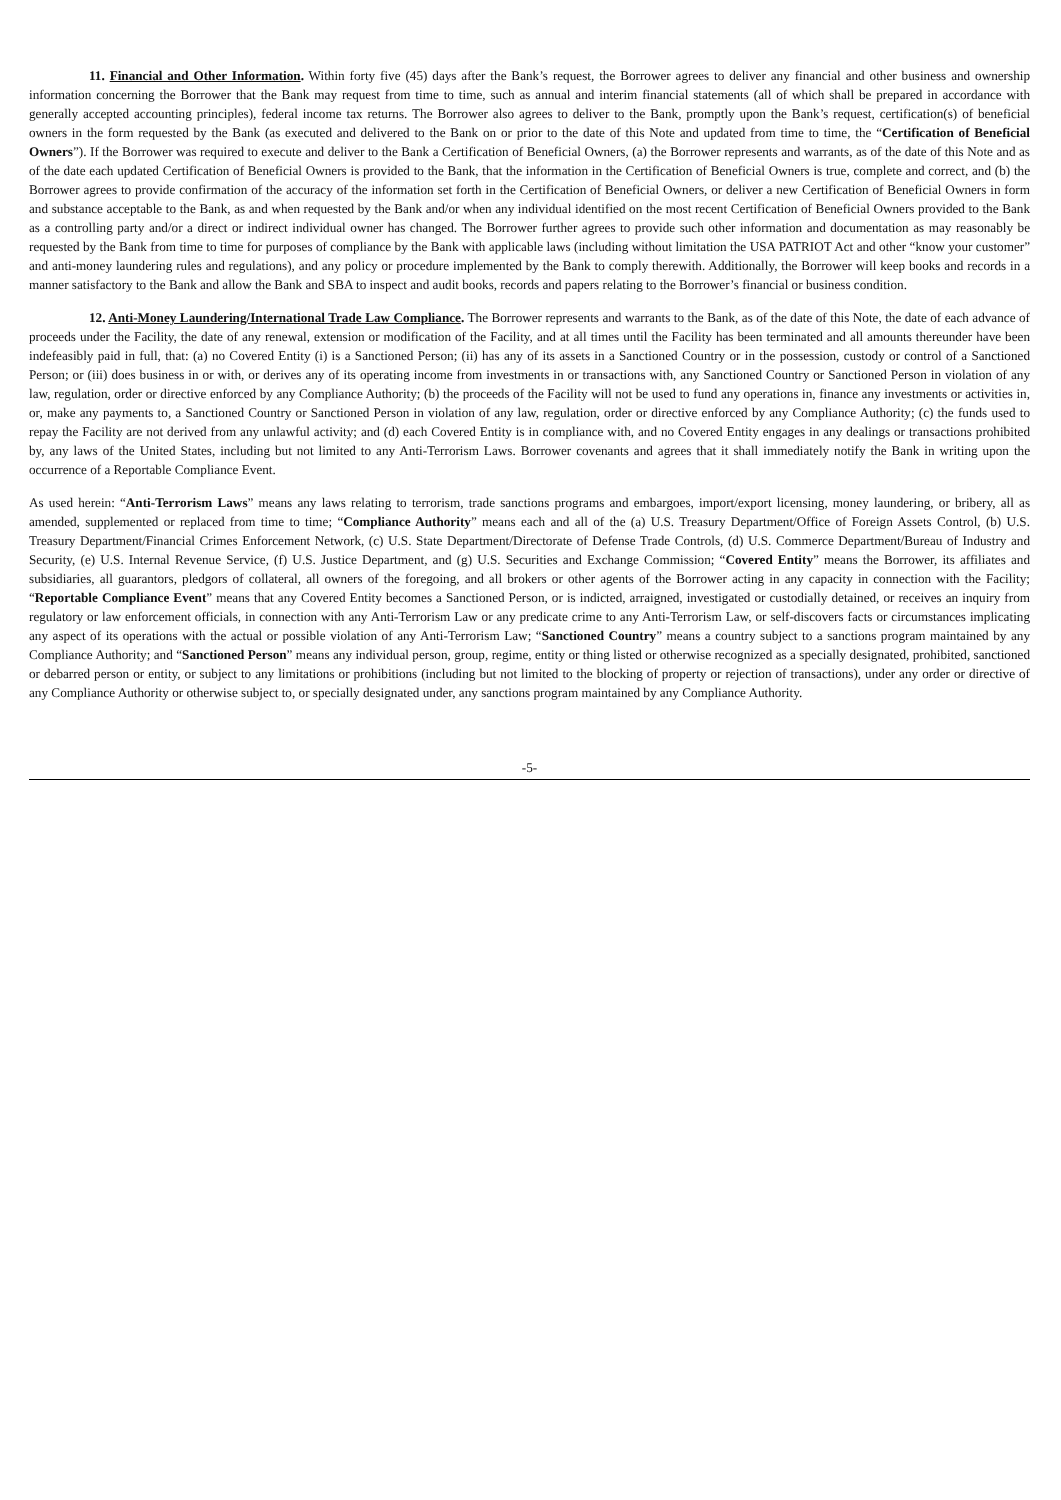11. Financial and Other Information. Within forty five (45) days after the Bank’s request, the Borrower agrees to deliver any financial and other business and ownership information concerning the Borrower that the Bank may request from time to time, such as annual and interim financial statements (all of which shall be prepared in accordance with generally accepted accounting principles), federal income tax returns. The Borrower also agrees to deliver to the Bank, promptly upon the Bank’s request, certification(s) of beneficial owners in the form requested by the Bank (as executed and delivered to the Bank on or prior to the date of this Note and updated from time to time, the “Certification of Beneficial Owners”). If the Borrower was required to execute and deliver to the Bank a Certification of Beneficial Owners, (a) the Borrower represents and warrants, as of the date of this Note and as of the date each updated Certification of Beneficial Owners is provided to the Bank, that the information in the Certification of Beneficial Owners is true, complete and correct, and (b) the Borrower agrees to provide confirmation of the accuracy of the information set forth in the Certification of Beneficial Owners, or deliver a new Certification of Beneficial Owners in form and substance acceptable to the Bank, as and when requested by the Bank and/or when any individual identified on the most recent Certification of Beneficial Owners provided to the Bank as a controlling party and/or a direct or indirect individual owner has changed. The Borrower further agrees to provide such other information and documentation as may reasonably be requested by the Bank from time to time for purposes of compliance by the Bank with applicable laws (including without limitation the USA PATRIOT Act and other “know your customer” and anti-money laundering rules and regulations), and any policy or procedure implemented by the Bank to comply therewith. Additionally, the Borrower will keep books and records in a manner satisfactory to the Bank and allow the Bank and SBA to inspect and audit books, records and papers relating to the Borrower’s financial or business condition.
12. Anti-Money Laundering/International Trade Law Compliance. The Borrower represents and warrants to the Bank, as of the date of this Note, the date of each advance of proceeds under the Facility, the date of any renewal, extension or modification of the Facility, and at all times until the Facility has been terminated and all amounts thereunder have been indefeasibly paid in full, that: (a) no Covered Entity (i) is a Sanctioned Person; (ii) has any of its assets in a Sanctioned Country or in the possession, custody or control of a Sanctioned Person; or (iii) does business in or with, or derives any of its operating income from investments in or transactions with, any Sanctioned Country or Sanctioned Person in violation of any law, regulation, order or directive enforced by any Compliance Authority; (b) the proceeds of the Facility will not be used to fund any operations in, finance any investments or activities in, or, make any payments to, a Sanctioned Country or Sanctioned Person in violation of any law, regulation, order or directive enforced by any Compliance Authority; (c) the funds used to repay the Facility are not derived from any unlawful activity; and (d) each Covered Entity is in compliance with, and no Covered Entity engages in any dealings or transactions prohibited by, any laws of the United States, including but not limited to any Anti-Terrorism Laws. Borrower covenants and agrees that it shall immediately notify the Bank in writing upon the occurrence of a Reportable Compliance Event.
As used herein: “Anti-Terrorism Laws” means any laws relating to terrorism, trade sanctions programs and embargoes, import/export licensing, money laundering, or bribery, all as amended, supplemented or replaced from time to time; “Compliance Authority” means each and all of the (a) U.S. Treasury Department/Office of Foreign Assets Control, (b) U.S. Treasury Department/Financial Crimes Enforcement Network, (c) U.S. State Department/Directorate of Defense Trade Controls, (d) U.S. Commerce Department/Bureau of Industry and Security, (e) U.S. Internal Revenue Service, (f) U.S. Justice Department, and (g) U.S. Securities and Exchange Commission; “Covered Entity” means the Borrower, its affiliates and subsidiaries, all guarantors, pledgors of collateral, all owners of the foregoing, and all brokers or other agents of the Borrower acting in any capacity in connection with the Facility; “Reportable Compliance Event” means that any Covered Entity becomes a Sanctioned Person, or is indicted, arraigned, investigated or custodially detained, or receives an inquiry from regulatory or law enforcement officials, in connection with any Anti-Terrorism Law or any predicate crime to any Anti-Terrorism Law, or self-discovers facts or circumstances implicating any aspect of its operations with the actual or possible violation of any Anti-Terrorism Law; “Sanctioned Country” means a country subject to a sanctions program maintained by any Compliance Authority; and “Sanctioned Person” means any individual person, group, regime, entity or thing listed or otherwise recognized as a specially designated, prohibited, sanctioned or debarred person or entity, or subject to any limitations or prohibitions (including but not limited to the blocking of property or rejection of transactions), under any order or directive of any Compliance Authority or otherwise subject to, or specially designated under, any sanctions program maintained by any Compliance Authority.
-5-